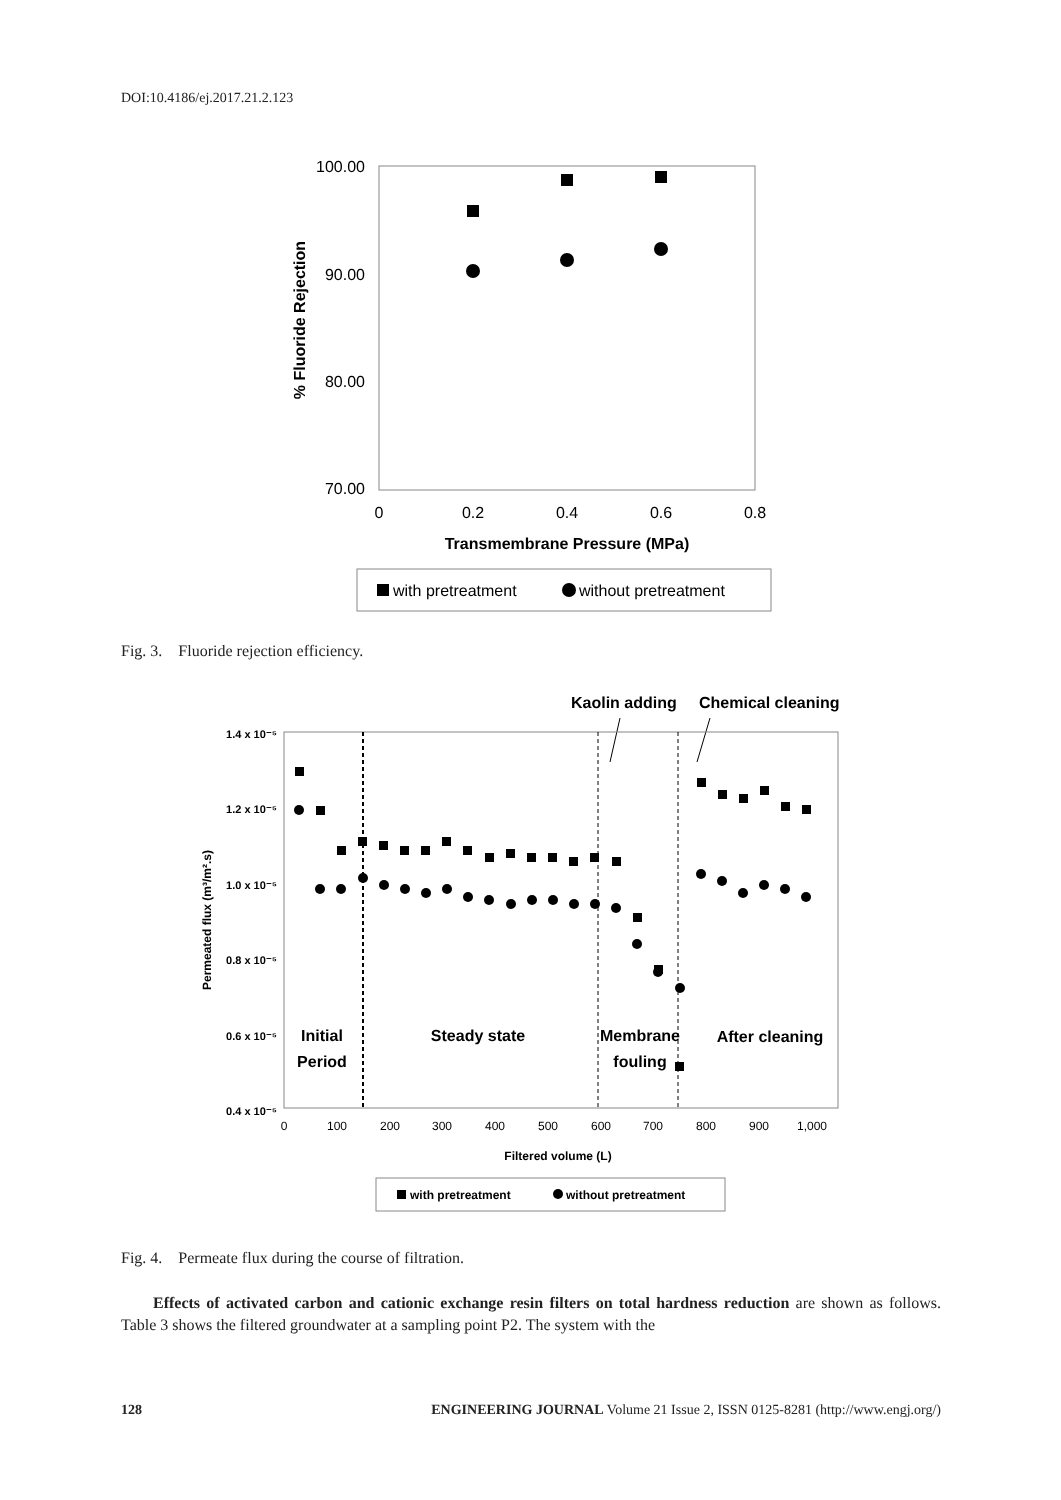DOI:10.4186/ej.2017.21.2.123
100.00
90.00
80.00
70.00
0
0.2
0.4
0.6
0.8
Transmembrane Pressure (MPa)
% Fluoride Rejection
with pretreatment
without pretreatment
Fig. 3. Fluoride rejection efficiency.
Kaolin adding
Chemical cleaning
1.4 x 10⁻⁵
1.2 x 10⁻⁵
1.0 x 10⁻⁵
0.8 x 10⁻⁵
0.6 x 10⁻⁵
0.4 x 10⁻⁵
0
100
200
300
400
500
600
700
800
900
1,000
Filtered volume (L)
Permeated flux (m³/m².s)
Initial
Period
Steady state
Membrane
fouling
After cleaning
with pretreatment
without pretreatment
Fig. 4. Permeate flux during the course of filtration.
Effects of activated carbon and cationic exchange resin filters on total hardness reduction are shown as follows. Table 3 shows the filtered groundwater at a sampling point P2. The system with the
128 ENGINEERING JOURNAL Volume 21 Issue 2, ISSN 0125-8281 (http://www.engj.org/)